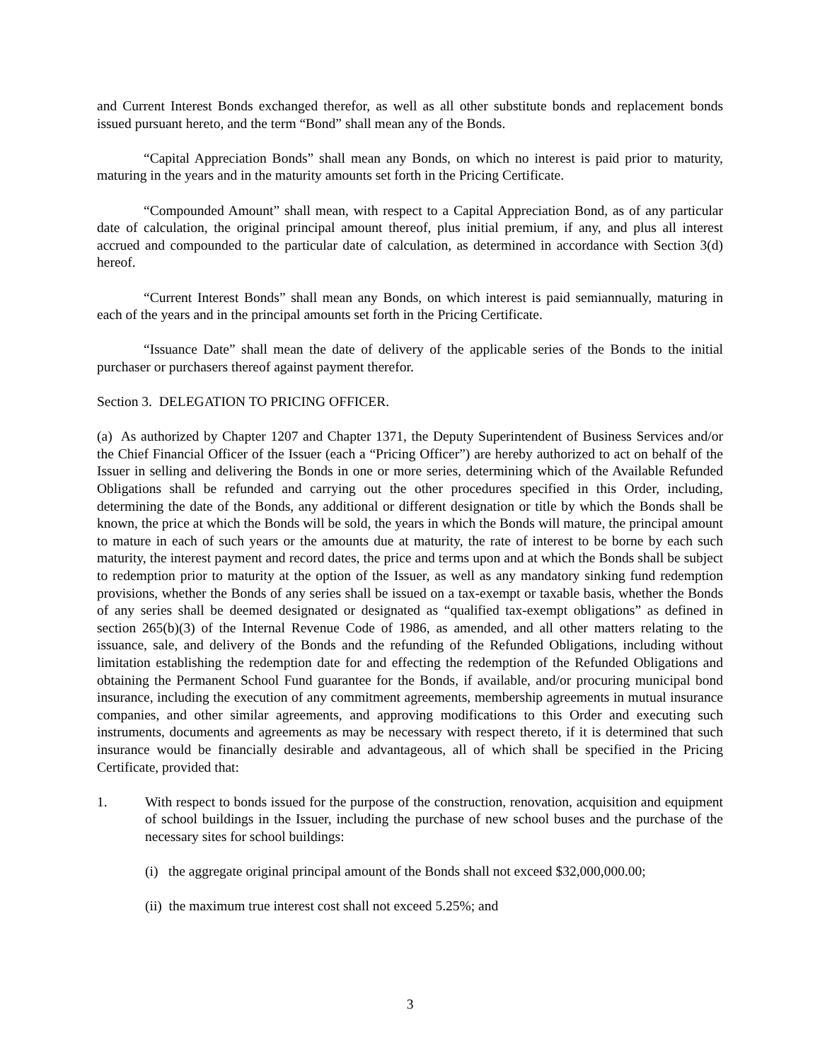and Current Interest Bonds exchanged therefor, as well as all other substitute bonds and replacement bonds issued pursuant hereto, and the term “Bond” shall mean any of the Bonds.
“Capital Appreciation Bonds” shall mean any Bonds, on which no interest is paid prior to maturity, maturing in the years and in the maturity amounts set forth in the Pricing Certificate.
“Compounded Amount” shall mean, with respect to a Capital Appreciation Bond, as of any particular date of calculation, the original principal amount thereof, plus initial premium, if any, and plus all interest accrued and compounded to the particular date of calculation, as determined in accordance with Section 3(d) hereof.
“Current Interest Bonds” shall mean any Bonds, on which interest is paid semiannually, maturing in each of the years and in the principal amounts set forth in the Pricing Certificate.
“Issuance Date” shall mean the date of delivery of the applicable series of the Bonds to the initial purchaser or purchasers thereof against payment therefor.
Section 3. DELEGATION TO PRICING OFFICER.
(a) As authorized by Chapter 1207 and Chapter 1371, the Deputy Superintendent of Business Services and/or the Chief Financial Officer of the Issuer (each a “Pricing Officer”) are hereby authorized to act on behalf of the Issuer in selling and delivering the Bonds in one or more series, determining which of the Available Refunded Obligations shall be refunded and carrying out the other procedures specified in this Order, including, determining the date of the Bonds, any additional or different designation or title by which the Bonds shall be known, the price at which the Bonds will be sold, the years in which the Bonds will mature, the principal amount to mature in each of such years or the amounts due at maturity, the rate of interest to be borne by each such maturity, the interest payment and record dates, the price and terms upon and at which the Bonds shall be subject to redemption prior to maturity at the option of the Issuer, as well as any mandatory sinking fund redemption provisions, whether the Bonds of any series shall be issued on a tax-exempt or taxable basis, whether the Bonds of any series shall be deemed designated or designated as “qualified tax-exempt obligations” as defined in section 265(b)(3) of the Internal Revenue Code of 1986, as amended, and all other matters relating to the issuance, sale, and delivery of the Bonds and the refunding of the Refunded Obligations, including without limitation establishing the redemption date for and effecting the redemption of the Refunded Obligations and obtaining the Permanent School Fund guarantee for the Bonds, if available, and/or procuring municipal bond insurance, including the execution of any commitment agreements, membership agreements in mutual insurance companies, and other similar agreements, and approving modifications to this Order and executing such instruments, documents and agreements as may be necessary with respect thereto, if it is determined that such insurance would be financially desirable and advantageous, all of which shall be specified in the Pricing Certificate, provided that:
1. With respect to bonds issued for the purpose of the construction, renovation, acquisition and equipment of school buildings in the Issuer, including the purchase of new school buses and the purchase of the necessary sites for school buildings:
(i) the aggregate original principal amount of the Bonds shall not exceed $32,000,000.00;
(ii) the maximum true interest cost shall not exceed 5.25%; and
3